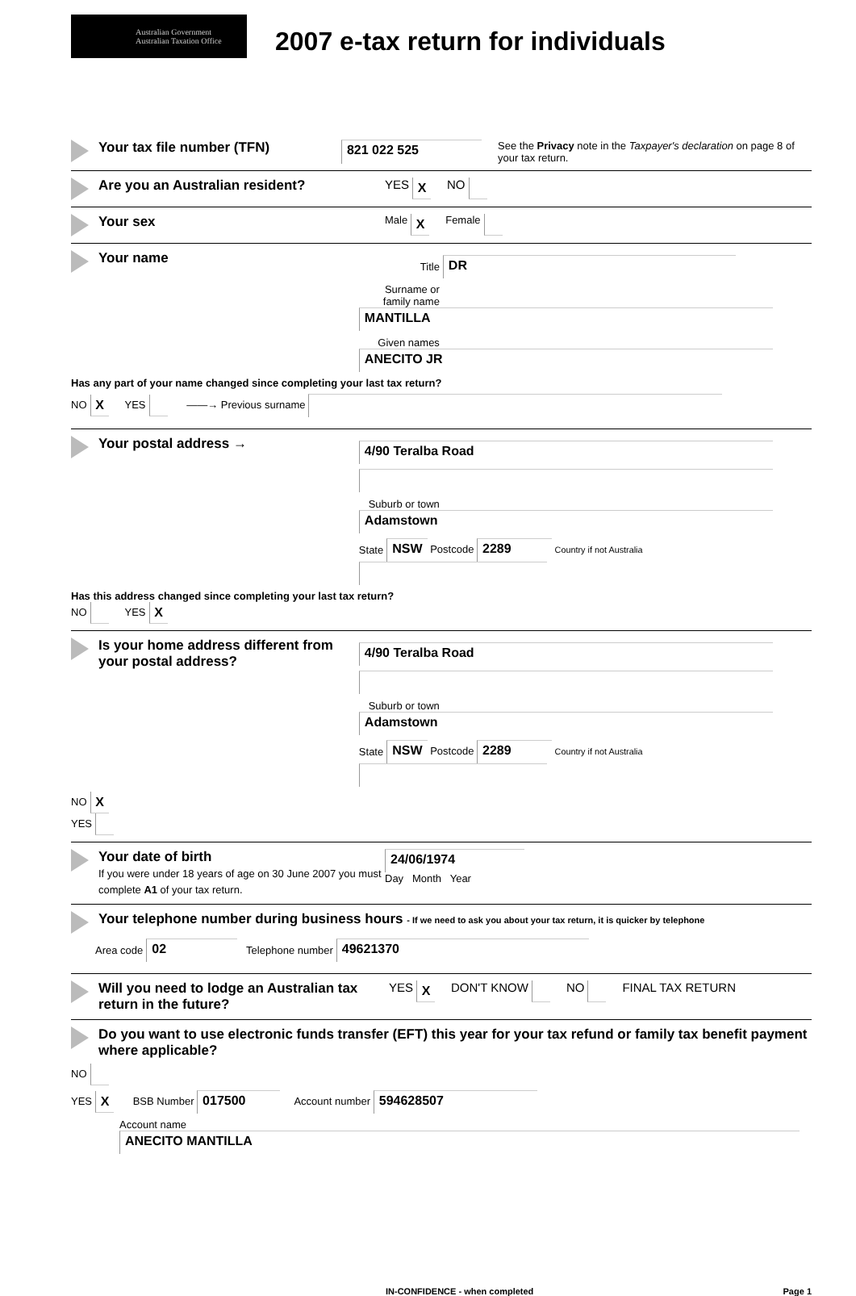Australian Government
Australian Taxation Office
2007 e-tax return for individuals
Your tax file number (TFN)
821 022 525
See the Privacy note in the Taxpayer's declaration on page 8 of your tax return.
Are you an Australian resident? YES X NO
Your sex
Male X Female
Your name
Title DR
Surname or family name MANTILLA
Given names ANECITO JR
Has any part of your name changed since completing your last tax return?
NO X YES ——→ Previous surname
Your postal address →
4/90 Teralba Road
Suburb or town Adamstown
State NSW Postcode 2289 Country if not Australia
Has this address changed since completing your last tax return?
NO YES X
Is your home address different from your postal address?
4/90 Teralba Road
Suburb or town Adamstown
State NSW Postcode 2289 Country if not Australia
NO X
YES
Your date of birth
If you were under 18 years of age on 30 June 2007 you must complete A1 of your tax return.
24/06/1974
Day Month Year
Your telephone number during business hours - If we need to ask you about your tax return, it is quicker by telephone
Area code 02 Telephone number 49621370
Will you need to lodge an Australian tax return in the future?
YES X DON'T KNOW NO FINAL TAX RETURN
Do you want to use electronic funds transfer (EFT) this year for your tax refund or family tax benefit payment where applicable?
NO
YES X BSB Number 017500 Account number 594628507
Account name
ANECITO MANTILLA
IN-CONFIDENCE - when completed Page 1